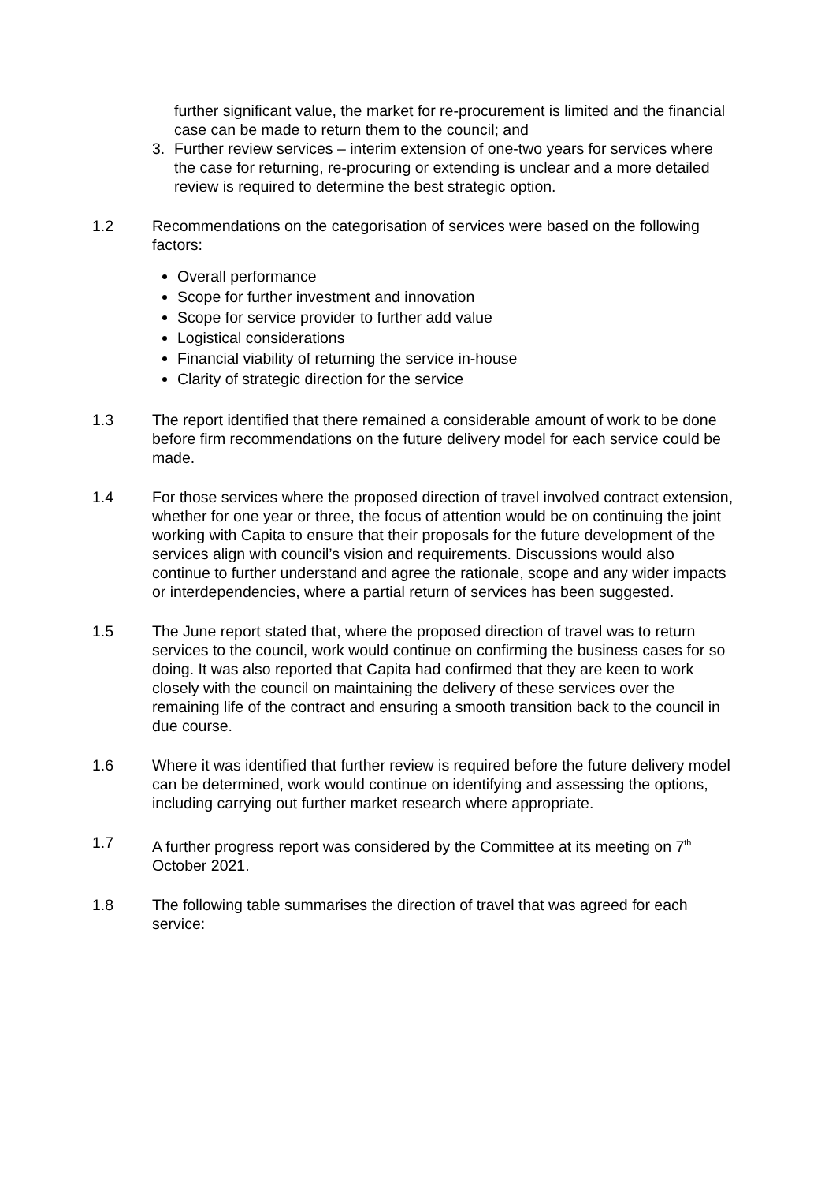further significant value, the market for re-procurement is limited and the financial case can be made to return them to the council; and
3. Further review services – interim extension of one-two years for services where the case for returning, re-procuring or extending is unclear and a more detailed review is required to determine the best strategic option.
1.2 Recommendations on the categorisation of services were based on the following factors:
Overall performance
Scope for further investment and innovation
Scope for service provider to further add value
Logistical considerations
Financial viability of returning the service in-house
Clarity of strategic direction for the service
1.3 The report identified that there remained a considerable amount of work to be done before firm recommendations on the future delivery model for each service could be made.
1.4 For those services where the proposed direction of travel involved contract extension, whether for one year or three, the focus of attention would be on continuing the joint working with Capita to ensure that their proposals for the future development of the services align with council’s vision and requirements. Discussions would also continue to further understand and agree the rationale, scope and any wider impacts or interdependencies, where a partial return of services has been suggested.
1.5 The June report stated that, where the proposed direction of travel was to return services to the council, work would continue on confirming the business cases for so doing. It was also reported that Capita had confirmed that they are keen to work closely with the council on maintaining the delivery of these services over the remaining life of the contract and ensuring a smooth transition back to the council in due course.
1.6 Where it was identified that further review is required before the future delivery model can be determined, work would continue on identifying and assessing the options, including carrying out further market research where appropriate.
1.7 A further progress report was considered by the Committee at its meeting on 7<sup>th</sup> October 2021.
1.8 The following table summarises the direction of travel that was agreed for each service: